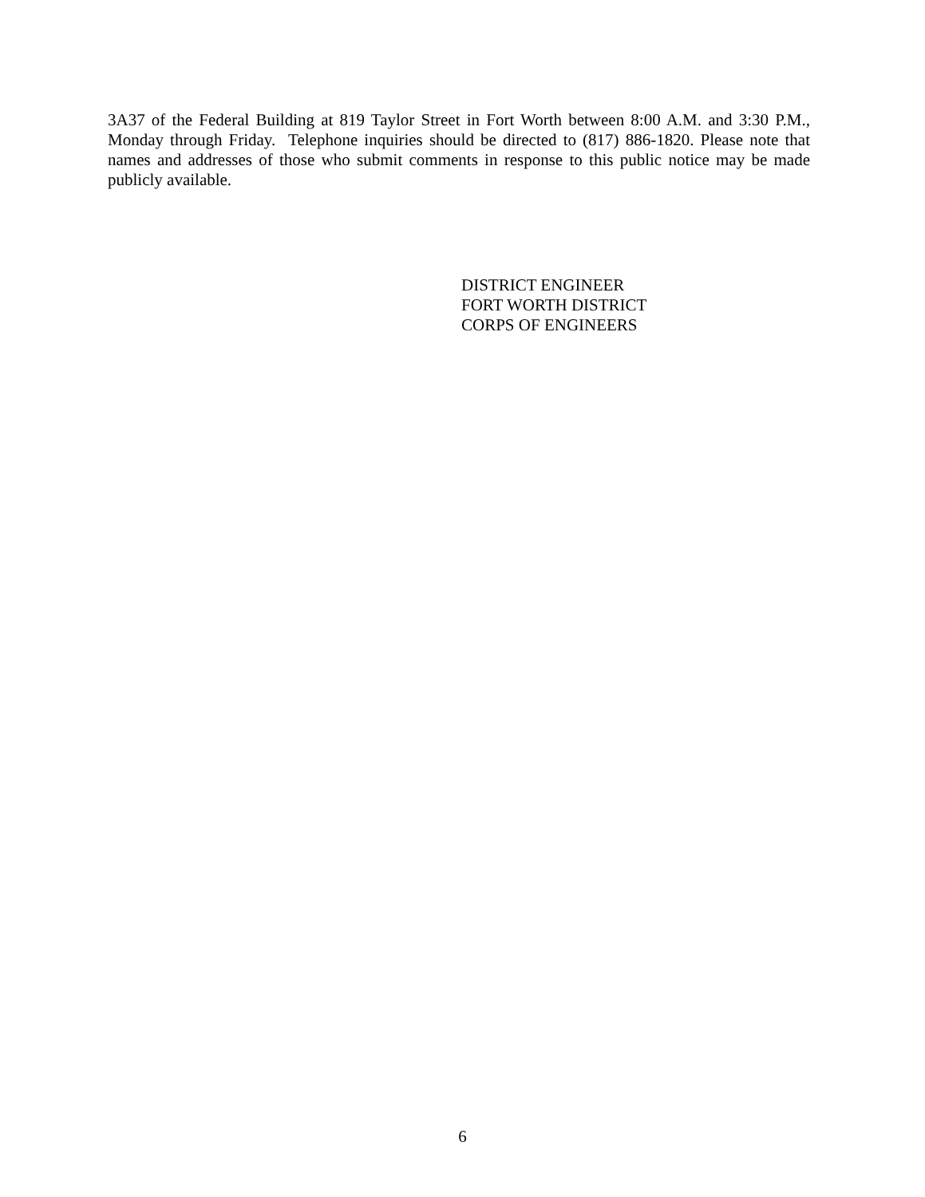3A37 of the Federal Building at 819 Taylor Street in Fort Worth between 8:00 A.M. and 3:30 P.M., Monday through Friday. Telephone inquiries should be directed to (817) 886-1820. Please note that names and addresses of those who submit comments in response to this public notice may be made publicly available.
DISTRICT ENGINEER
FORT WORTH DISTRICT
CORPS OF ENGINEERS
6